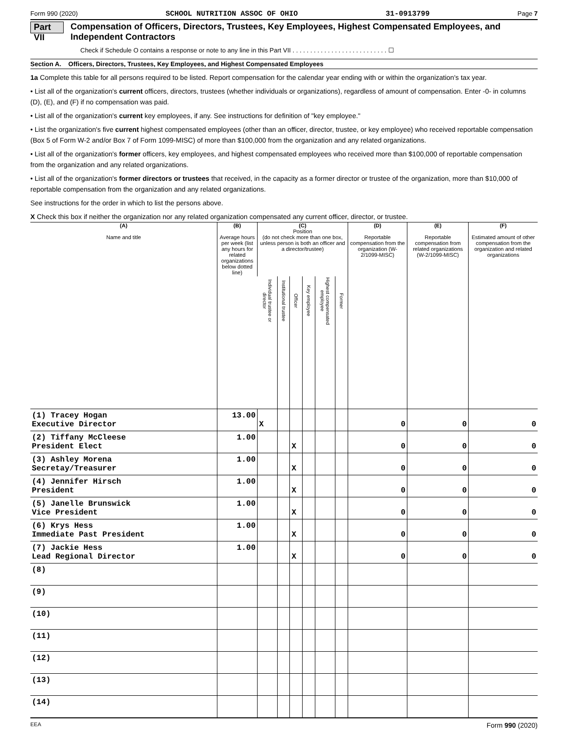Form 990 (2020) SCHOOL NUTRITION ASSOC OF OHIO 31-0913799 Page 7
Part VII Compensation of Officers, Directors, Trustees, Key Employees, Highest Compensated Employees, and Independent Contractors
Check if Schedule O contains a response or note to any line in this Part VII . . . . . . . . . . . . . . . . . . . . . . . . . . . ☐
Section A. Officers, Directors, Trustees, Key Employees, and Highest Compensated Employees
1a Complete this table for all persons required to be listed. Report compensation for the calendar year ending with or within the organization's tax year.
• List all of the organization's current officers, directors, trustees (whether individuals or organizations), regardless of amount of compensation. Enter -0- in columns (D), (E), and (F) if no compensation was paid.
• List all of the organization's current key employees, if any. See instructions for definition of "key employee."
• List the organization's five current highest compensated employees (other than an officer, director, trustee, or key employee) who received reportable compensation (Box 5 of Form W-2 and/or Box 7 of Form 1099-MISC) of more than $100,000 from the organization and any related organizations.
• List all of the organization's former officers, key employees, and highest compensated employees who received more than $100,000 of reportable compensation from the organization and any related organizations.
• List all of the organization's former directors or trustees that received, in the capacity as a former director or trustee of the organization, more than $10,000 of reportable compensation from the organization and any related organizations.
See instructions for the order in which to list the persons above.
X Check this box if neither the organization nor any related organization compensated any current officer, director, or trustee.
| (A) Name and title | (B) Average hours per week (list any hours for related organizations below dotted line) | (C) Position (do not check more than one box, unless person is both an officer and a director/trustee) | | | | | | (D) Reportable compensation from the organization (W-2/1099-MISC) | (E) Reportable compensation from related organizations (W-2/1099-MISC) | (F) Estimated amount of other compensation from the organization and related organizations |
| --- | --- | --- | --- | --- | --- | --- | --- | --- | --- | --- |
| | | Individual trustee or director | Institutional trustee | Officer | Key employee | Highest compensated employee | Former | | | |
| (1) Tracey Hogan | 13.00 | | | | | | | | | |
| Executive Director | | X | | | | | | 0 | 0 | 0 |
| (2) Tiffany McCleese | 1.00 | | | | | | | | | |
| President Elect | | | | X | | | | 0 | 0 | 0 |
| (3) Ashley Morena | 1.00 | | | | | | | | | |
| Secretay/Treasurer | | | | X | | | | 0 | 0 | 0 |
| (4) Jennifer Hirsch | 1.00 | | | | | | | | | |
| President | | | | X | | | | 0 | 0 | 0 |
| (5) Janelle Brunswick | 1.00 | | | | | | | | | |
| Vice President | | | | X | | | | 0 | 0 | 0 |
| (6) Krys Hess | 1.00 | | | | | | | | | |
| Immediate Past President | | | | X | | | | 0 | 0 | 0 |
| (7) Jackie Hess | 1.00 | | | | | | | | | |
| Lead Regional Director | | | | X | | | | 0 | 0 | 0 |
| (8) | | | | | | | | | | |
| (9) | | | | | | | | | | |
| (10) | | | | | | | | | | |
| (11) | | | | | | | | | | |
| (12) | | | | | | | | | | |
| (13) | | | | | | | | | | |
| (14) | | | | | | | | | | |
EEA Form 990 (2020)